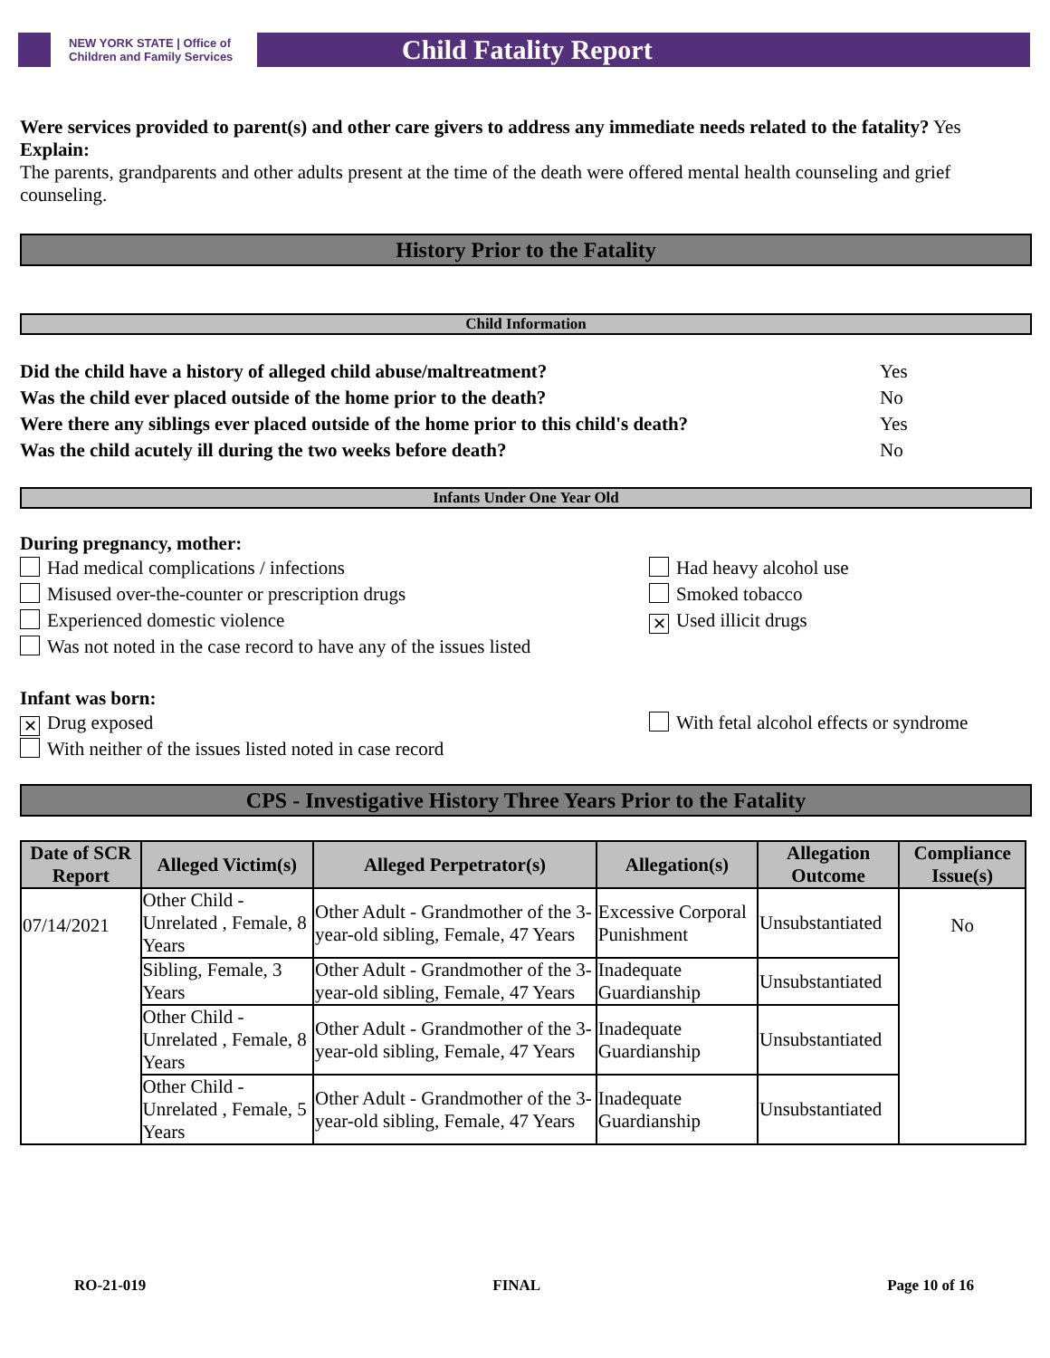NEW YORK STATE | Office of Children and Family Services
Child Fatality Report
Were services provided to parent(s) and other care givers to address any immediate needs related to the fatality? Yes
Explain:
The parents, grandparents and other adults present at the time of the death were offered mental health counseling and grief counseling.
History Prior to the Fatality
Child Information
Did the child have a history of alleged child abuse/maltreatment? Yes
Was the child ever placed outside of the home prior to the death? No
Were there any siblings ever placed outside of the home prior to this child's death? Yes
Was the child acutely ill during the two weeks before death? No
Infants Under One Year Old
During pregnancy, mother:
Had medical complications / infections Had heavy alcohol use
Misused over-the-counter or prescription drugs Smoked tobacco
Experienced domestic violence
✕ Used illicit drugs
Was not noted in the case record to have any of the issues listed
Infant was born:
✕ Drug exposed With fetal alcohol effects or syndrome
With neither of the issues listed noted in case record
CPS - Investigative History Three Years Prior to the Fatality
| Date of SCR Report | Alleged Victim(s) | Alleged Perpetrator(s) | Allegation(s) | Allegation Outcome | Compliance Issue(s) |
| --- | --- | --- | --- | --- | --- |
| 07/14/2021 | Other Child - Unrelated , Female, 8 Years | Other Adult - Grandmother of the 3-year-old sibling, Female, 47 Years | Excessive Corporal Punishment | Unsubstantiated | No |
| | Sibling, Female, 3 Years | Other Adult - Grandmother of the 3-year-old sibling, Female, 47 Years | Inadequate Guardianship | Unsubstantiated | |
| | Other Child - Unrelated , Female, 8 Years | Other Adult - Grandmother of the 3-year-old sibling, Female, 47 Years | Inadequate Guardianship | Unsubstantiated | |
| | Other Child - Unrelated , Female, 5 Years | Other Adult - Grandmother of the 3-year-old sibling, Female, 47 Years | Inadequate Guardianship | Unsubstantiated | |
RO-21-019 FINAL Page 10 of 16